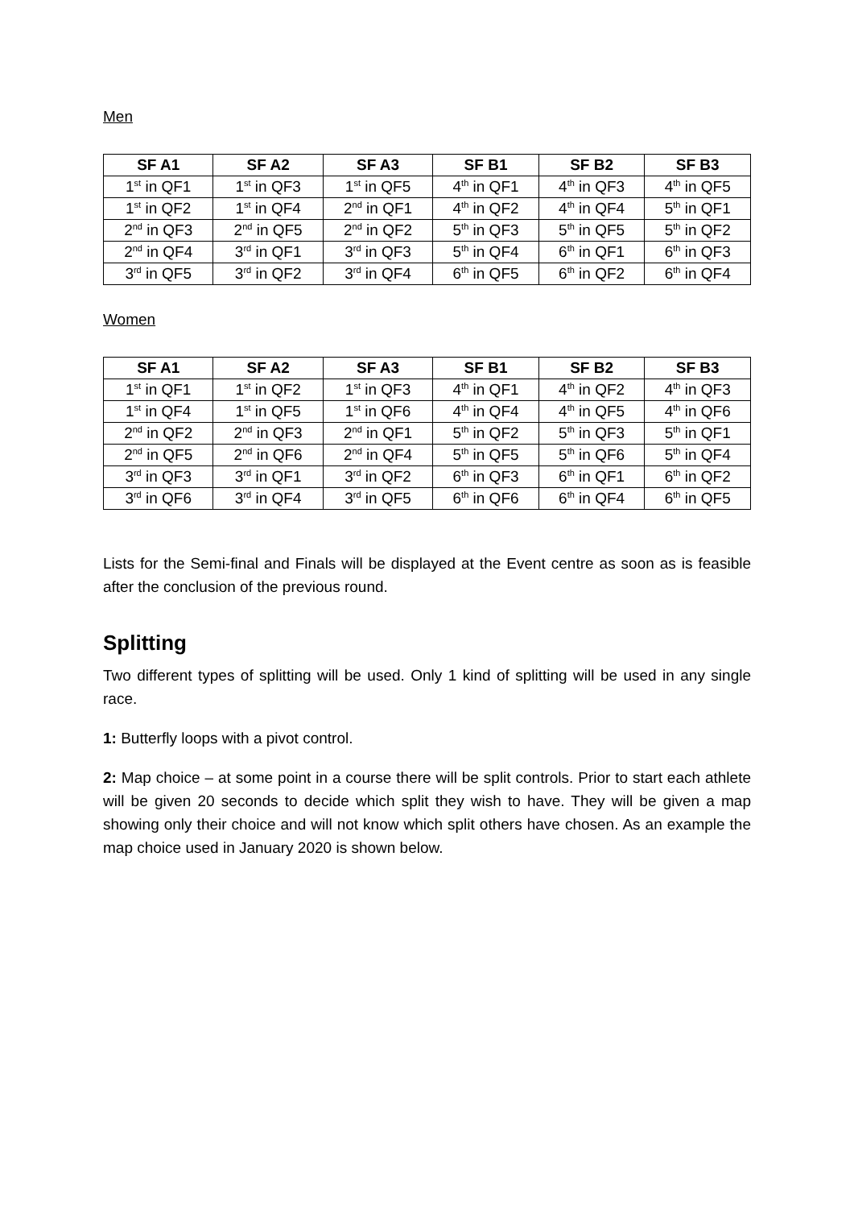Men
| SF A1 | SF A2 | SF A3 | SF B1 | SF B2 | SF B3 |
| --- | --- | --- | --- | --- | --- |
| 1<sup>st</sup> in QF1 | 1<sup>st</sup> in QF3 | 1<sup>st</sup> in QF5 | 4<sup>th</sup> in QF1 | 4<sup>th</sup> in QF3 | 4<sup>th</sup> in QF5 |
| 1<sup>st</sup> in QF2 | 1<sup>st</sup> in QF4 | 2<sup>nd</sup> in QF1 | 4<sup>th</sup> in QF2 | 4<sup>th</sup> in QF4 | 5<sup>th</sup> in QF1 |
| 2<sup>nd</sup> in QF3 | 2<sup>nd</sup> in QF5 | 2<sup>nd</sup> in QF2 | 5<sup>th</sup> in QF3 | 5<sup>th</sup> in QF5 | 5<sup>th</sup> in QF2 |
| 2<sup>nd</sup> in QF4 | 3<sup>rd</sup> in QF1 | 3<sup>rd</sup> in QF3 | 5<sup>th</sup> in QF4 | 6<sup>th</sup> in QF1 | 6<sup>th</sup> in QF3 |
| 3<sup>rd</sup> in QF5 | 3<sup>rd</sup> in QF2 | 3<sup>rd</sup> in QF4 | 6<sup>th</sup> in QF5 | 6<sup>th</sup> in QF2 | 6<sup>th</sup> in QF4 |
Women
| SF A1 | SF A2 | SF A3 | SF B1 | SF B2 | SF B3 |
| --- | --- | --- | --- | --- | --- |
| 1<sup>st</sup> in QF1 | 1<sup>st</sup> in QF2 | 1<sup>st</sup> in QF3 | 4<sup>th</sup> in QF1 | 4<sup>th</sup> in QF2 | 4<sup>th</sup> in QF3 |
| 1<sup>st</sup> in QF4 | 1<sup>st</sup> in QF5 | 1<sup>st</sup> in QF6 | 4<sup>th</sup> in QF4 | 4<sup>th</sup> in QF5 | 4<sup>th</sup> in QF6 |
| 2<sup>nd</sup> in QF2 | 2<sup>nd</sup> in QF3 | 2<sup>nd</sup> in QF1 | 5<sup>th</sup> in QF2 | 5<sup>th</sup> in QF3 | 5<sup>th</sup> in QF1 |
| 2<sup>nd</sup> in QF5 | 2<sup>nd</sup> in QF6 | 2<sup>nd</sup> in QF4 | 5<sup>th</sup> in QF5 | 5<sup>th</sup> in QF6 | 5<sup>th</sup> in QF4 |
| 3<sup>rd</sup> in QF3 | 3<sup>rd</sup> in QF1 | 3<sup>rd</sup> in QF2 | 6<sup>th</sup> in QF3 | 6<sup>th</sup> in QF1 | 6<sup>th</sup> in QF2 |
| 3<sup>rd</sup> in QF6 | 3<sup>rd</sup> in QF4 | 3<sup>rd</sup> in QF5 | 6<sup>th</sup> in QF6 | 6<sup>th</sup> in QF4 | 6<sup>th</sup> in QF5 |
Lists for the Semi-final and Finals will be displayed at the Event centre as soon as is feasible after the conclusion of the previous round.
Splitting
Two different types of splitting will be used. Only 1 kind of splitting will be used in any single race.
1: Butterfly loops with a pivot control.
2: Map choice – at some point in a course there will be split controls. Prior to start each athlete will be given 20 seconds to decide which split they wish to have. They will be given a map showing only their choice and will not know which split others have chosen. As an example the map choice used in January 2020 is shown below.